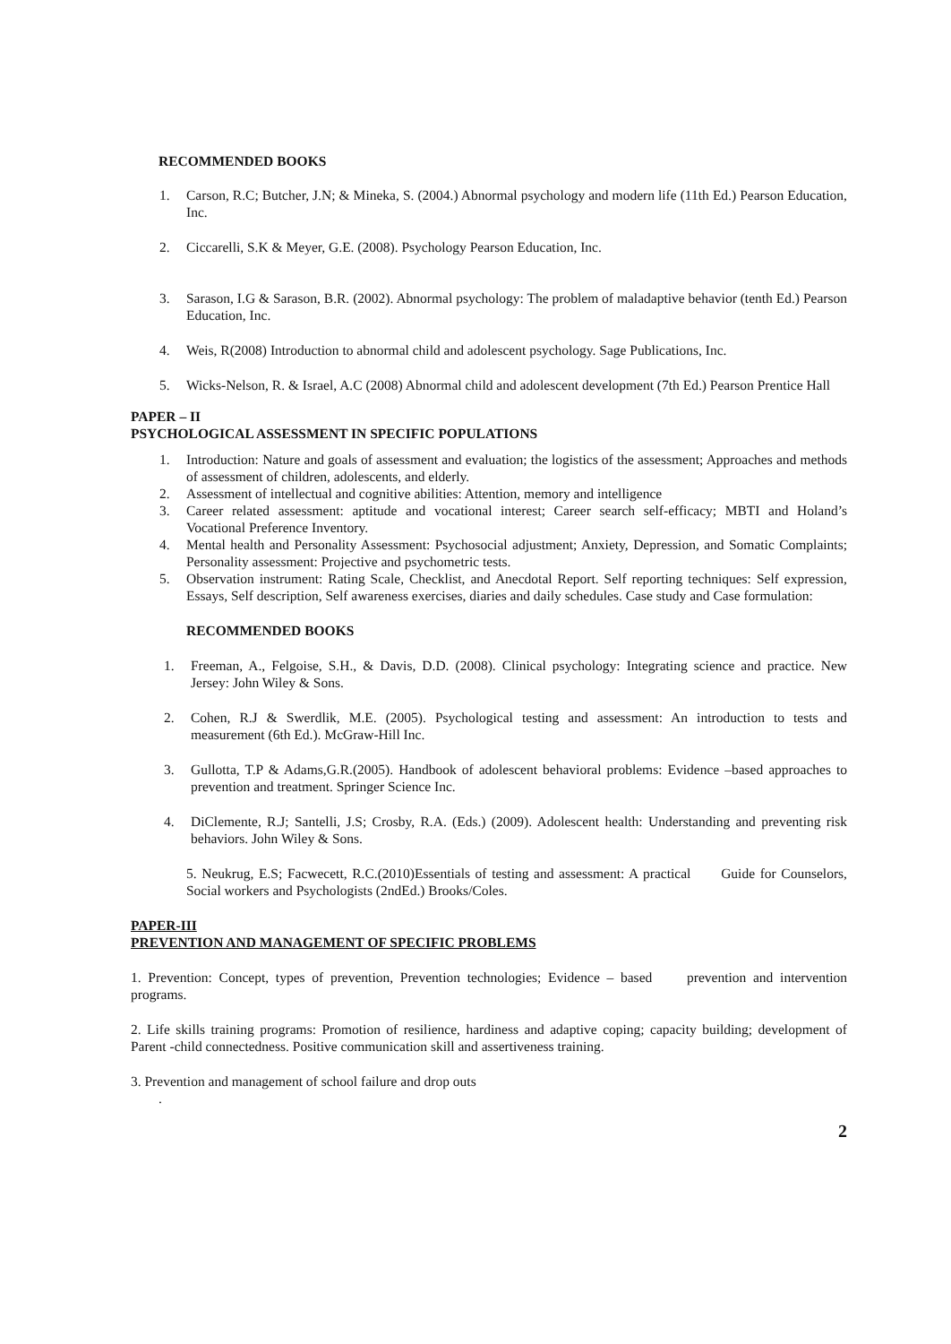RECOMMENDED BOOKS
1. Carson, R.C; Butcher, J.N; & Mineka, S. (2004.) Abnormal psychology and modern life (11th Ed.) Pearson Education, Inc.
2. Ciccarelli, S.K & Meyer, G.E. (2008). Psychology Pearson Education, Inc.
3. Sarason, I.G & Sarason, B.R. (2002). Abnormal psychology: The problem of maladaptive behavior (tenth Ed.) Pearson Education, Inc.
4. Weis, R(2008) Introduction to abnormal child and adolescent psychology. Sage Publications, Inc.
5. Wicks-Nelson, R. & Israel, A.C (2008) Abnormal child and adolescent development (7th Ed.) Pearson Prentice Hall
PAPER – II
PSYCHOLOGICAL ASSESSMENT IN SPECIFIC POPULATIONS
1. Introduction: Nature and goals of assessment and evaluation; the logistics of the assessment; Approaches and methods of assessment of children, adolescents, and elderly.
2. Assessment of intellectual and cognitive abilities: Attention, memory and intelligence
3. Career related assessment: aptitude and vocational interest; Career search self-efficacy; MBTI and Holand’s Vocational Preference Inventory.
4. Mental health and Personality Assessment: Psychosocial adjustment; Anxiety, Depression, and Somatic Complaints; Personality assessment: Projective and psychometric tests.
5. Observation instrument: Rating Scale, Checklist, and Anecdotal Report. Self reporting techniques: Self expression, Essays, Self description, Self awareness exercises, diaries and daily schedules. Case study and Case formulation:
RECOMMENDED BOOKS
1. Freeman, A., Felgoise, S.H., & Davis, D.D. (2008). Clinical psychology: Integrating science and practice. New Jersey: John Wiley & Sons.
2. Cohen, R.J & Swerdlik, M.E. (2005). Psychological testing and assessment: An introduction to tests and measurement (6th Ed.). McGraw-Hill Inc.
3. Gullotta, T.P & Adams,G.R.(2005). Handbook of adolescent behavioral problems: Evidence –based approaches to prevention and treatment. Springer Science Inc.
4. DiClemente, R.J; Santelli, J.S; Crosby, R.A. (Eds.) (2009). Adolescent health: Understanding and preventing risk behaviors. John Wiley & Sons.
5. Neukrug, E.S; Facwecett, R.C.(2010)Essentials of testing and assessment: A practical Guide for Counselors, Social workers and Psychologists (2ndEd.) Brooks/Coles.
PAPER-III
PREVENTION AND MANAGEMENT OF SPECIFIC PROBLEMS
1. Prevention: Concept, types of prevention, Prevention technologies; Evidence – based prevention and intervention programs.
2. Life skills training programs: Promotion of resilience, hardiness and adaptive coping; capacity building; development of Parent -child connectedness. Positive communication skill and assertiveness training.
3. Prevention and management of school failure and drop outs
.
2